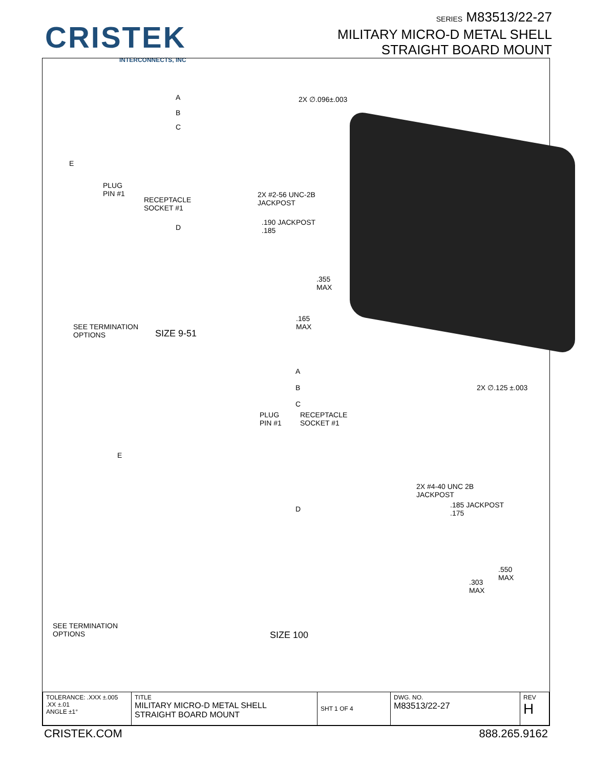CRISTEK
INTERCONNECTS, INC
SERIES M83513/22-27
MILITARY MICRO-D METAL SHELL
STRAIGHT BOARD MOUNT
A
B
C
2X ∅.096±.003
E
PLUG
PIN #1
RECEPTACLE
SOCKET #1
2X #2-56 UNC-2B
JACKPOST
D
.190 JACKPOST
.185
.355
MAX
.165
MAX
SEE TERMINATION
OPTIONS
SIZE 9-51
A
B
C
2X ∅.125 ±.003
PLUG
PIN #1
RECEPTACLE
SOCKET #1
E
2X #4-40 UNC 2B
JACKPOST
D
.185 JACKPOST
.175
.550
MAX
.303
MAX
SEE TERMINATION
OPTIONS
SIZE 100
| TOLERANCE: .XXX ±.005 .XX ±.01 ANGLE ±1° | TITLE MILITARY MICRO-D METAL SHELL STRAIGHT BOARD MOUNT | SHT 1 OF 4 | DWG. NO. M83513/22-27 | REV H |
CRISTEK.COM 888.265.9162